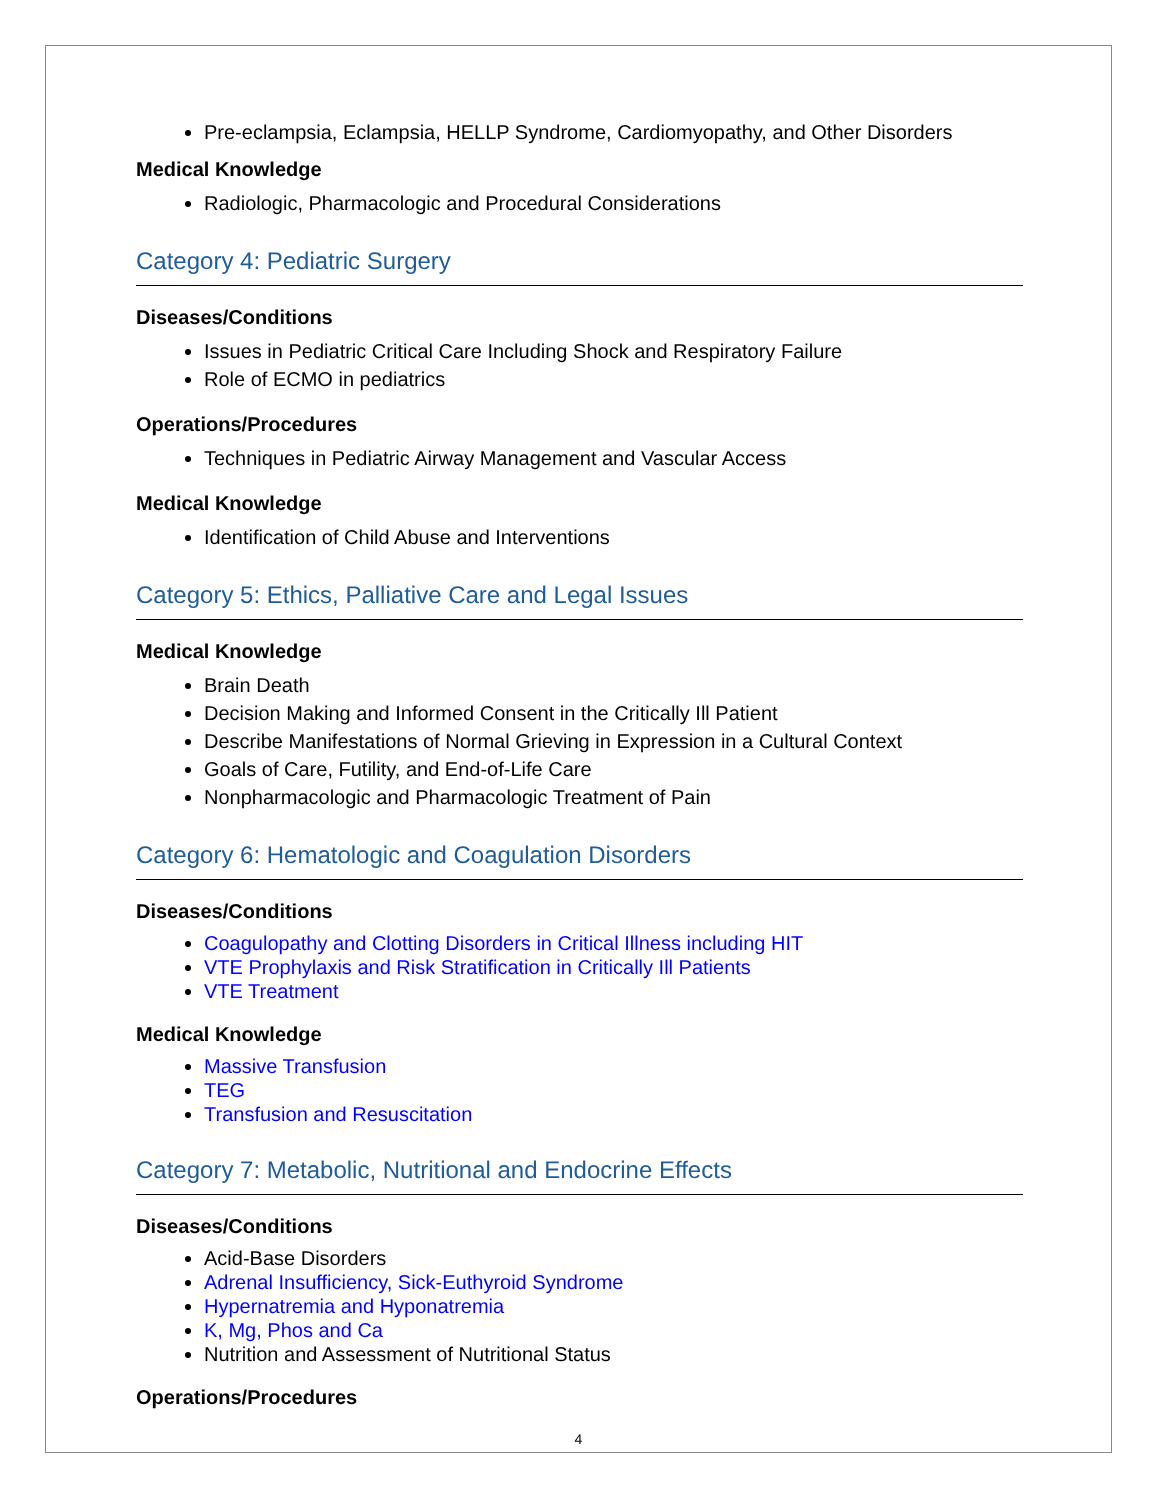Pre-eclampsia, Eclampsia, HELLP Syndrome, Cardiomyopathy, and Other Disorders
Medical Knowledge
Radiologic, Pharmacologic and Procedural Considerations
Category 4: Pediatric Surgery
Diseases/Conditions
Issues in Pediatric Critical Care Including Shock and Respiratory Failure
Role of ECMO in pediatrics
Operations/Procedures
Techniques in Pediatric Airway Management and Vascular Access
Medical Knowledge
Identification of Child Abuse and Interventions
Category 5: Ethics, Palliative Care and Legal Issues
Medical Knowledge
Brain Death
Decision Making and Informed Consent in the Critically Ill Patient
Describe Manifestations of Normal Grieving in Expression in a Cultural Context
Goals of Care, Futility, and End-of-Life Care
Nonpharmacologic and Pharmacologic Treatment of Pain
Category 6: Hematologic and Coagulation Disorders
Diseases/Conditions
Coagulopathy and Clotting Disorders in Critical Illness including HIT
VTE Prophylaxis and Risk Stratification in Critically Ill Patients
VTE Treatment
Medical Knowledge
Massive Transfusion
TEG
Transfusion and Resuscitation
Category 7: Metabolic, Nutritional and Endocrine Effects
Diseases/Conditions
Acid-Base Disorders
Adrenal Insufficiency, Sick-Euthyroid Syndrome
Hypernatremia and Hyponatremia
K, Mg, Phos and Ca
Nutrition and Assessment of Nutritional Status
Operations/Procedures
4